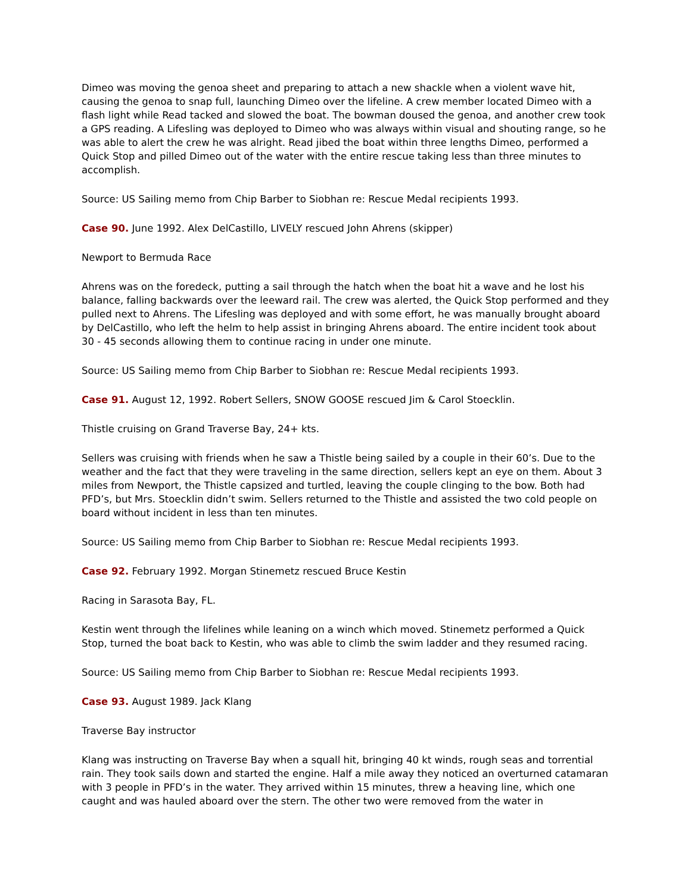Dimeo was moving the genoa sheet and preparing to attach a new shackle when a violent wave hit, causing the genoa to snap full, launching Dimeo over the lifeline. A crew member located Dimeo with a flash light while Read tacked and slowed the boat. The bowman doused the genoa, and another crew took a GPS reading. A Lifesling was deployed to Dimeo who was always within visual and shouting range, so he was able to alert the crew he was alright. Read jibed the boat within three lengths Dimeo, performed a Quick Stop and pilled Dimeo out of the water with the entire rescue taking less than three minutes to accomplish.
Source: US Sailing memo from Chip Barber to Siobhan re: Rescue Medal recipients 1993.
Case 90. June 1992. Alex DelCastillo, LIVELY rescued John Ahrens (skipper)
Newport to Bermuda Race
Ahrens was on the foredeck, putting a sail through the hatch when the boat hit a wave and he lost his balance, falling backwards over the leeward rail. The crew was alerted, the Quick Stop performed and they pulled next to Ahrens. The Lifesling was deployed and with some effort, he was manually brought aboard by DelCastillo, who left the helm to help assist in bringing Ahrens aboard. The entire incident took about 30 - 45 seconds allowing them to continue racing in under one minute.
Source: US Sailing memo from Chip Barber to Siobhan re: Rescue Medal recipients 1993.
Case 91. August 12, 1992. Robert Sellers, SNOW GOOSE rescued Jim & Carol Stoecklin.
Thistle cruising on Grand Traverse Bay, 24+ kts.
Sellers was cruising with friends when he saw a Thistle being sailed by a couple in their 60’s. Due to the weather and the fact that they were traveling in the same direction, sellers kept an eye on them. About 3 miles from Newport, the Thistle capsized and turtled, leaving the couple clinging to the bow. Both had PFD’s, but Mrs. Stoecklin didn’t swim. Sellers returned to the Thistle and assisted the two cold people on board without incident in less than ten minutes.
Source: US Sailing memo from Chip Barber to Siobhan re: Rescue Medal recipients 1993.
Case 92. February 1992. Morgan Stinemetz rescued Bruce Kestin
Racing in Sarasota Bay, FL.
Kestin went through the lifelines while leaning on a winch which moved. Stinemetz performed a Quick Stop, turned the boat back to Kestin, who was able to climb the swim ladder and they resumed racing.
Source: US Sailing memo from Chip Barber to Siobhan re: Rescue Medal recipients 1993.
Case 93. August 1989. Jack Klang
Traverse Bay instructor
Klang was instructing on Traverse Bay when a squall hit, bringing 40 kt winds, rough seas and torrential rain. They took sails down and started the engine. Half a mile away they noticed an overturned catamaran with 3 people in PFD’s in the water. They arrived within 15 minutes, threw a heaving line, which one caught and was hauled aboard over the stern. The other two were removed from the water in